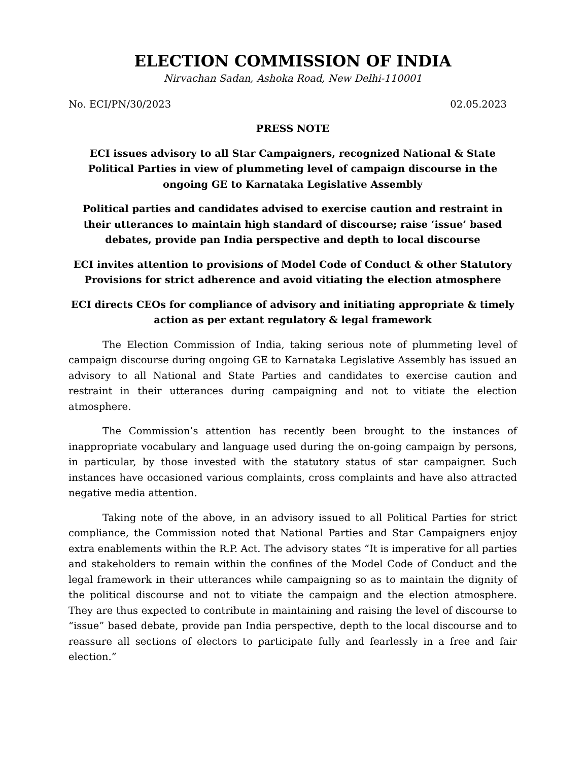ELECTION COMMISSION OF INDIA
Nirvachan Sadan, Ashoka Road, New Delhi-110001
No. ECI/PN/30/2023 02.05.2023
PRESS NOTE
ECI issues advisory to all Star Campaigners, recognized National & State Political Parties in view of plummeting level of campaign discourse in the ongoing GE to Karnataka Legislative Assembly
Political parties and candidates advised to exercise caution and restraint in their utterances to maintain high standard of discourse; raise ‘issue’ based debates, provide pan India perspective and depth to local discourse
ECI invites attention to provisions of Model Code of Conduct & other Statutory Provisions for strict adherence and avoid vitiating the election atmosphere
ECI directs CEOs for compliance of advisory and initiating appropriate & timely action as per extant regulatory & legal framework
The Election Commission of India, taking serious note of plummeting level of campaign discourse during ongoing GE to Karnataka Legislative Assembly has issued an advisory to all National and State Parties and candidates to exercise caution and restraint in their utterances during campaigning and not to vitiate the election atmosphere.
The Commission’s attention has recently been brought to the instances of inappropriate vocabulary and language used during the on-going campaign by persons, in particular, by those invested with the statutory status of star campaigner. Such instances have occasioned various complaints, cross complaints and have also attracted negative media attention.
Taking note of the above, in an advisory issued to all Political Parties for strict compliance, the Commission noted that National Parties and Star Campaigners enjoy extra enablements within the R.P. Act. The advisory states “It is imperative for all parties and stakeholders to remain within the confines of the Model Code of Conduct and the legal framework in their utterances while campaigning so as to maintain the dignity of the political discourse and not to vitiate the campaign and the election atmosphere. They are thus expected to contribute in maintaining and raising the level of discourse to “issue” based debate, provide pan India perspective, depth to the local discourse and to reassure all sections of electors to participate fully and fearlessly in a free and fair election.”